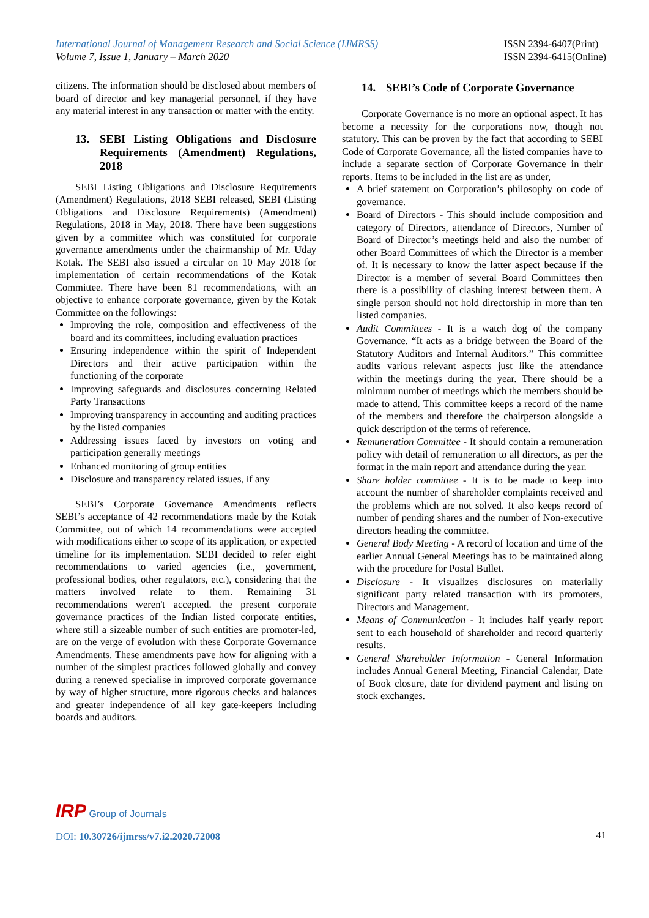International Journal of Management Research and Social Science (IJMRSS)
Volume 7, Issue 1, January – March 2020
ISSN 2394-6407(Print)
ISSN 2394-6415(Online)
citizens. The information should be disclosed about members of board of director and key managerial personnel, if they have any material interest in any transaction or matter with the entity.
13. SEBI Listing Obligations and Disclosure Requirements (Amendment) Regulations, 2018
SEBI Listing Obligations and Disclosure Requirements (Amendment) Regulations, 2018 SEBI released, SEBI (Listing Obligations and Disclosure Requirements) (Amendment) Regulations, 2018 in May, 2018. There have been suggestions given by a committee which was constituted for corporate governance amendments under the chairmanship of Mr. Uday Kotak. The SEBI also issued a circular on 10 May 2018 for implementation of certain recommendations of the Kotak Committee. There have been 81 recommendations, with an objective to enhance corporate governance, given by the Kotak Committee on the followings:
Improving the role, composition and effectiveness of the board and its committees, including evaluation practices
Ensuring independence within the spirit of Independent Directors and their active participation within the functioning of the corporate
Improving safeguards and disclosures concerning Related Party Transactions
Improving transparency in accounting and auditing practices by the listed companies
Addressing issues faced by investors on voting and participation generally meetings
Enhanced monitoring of group entities
Disclosure and transparency related issues, if any
SEBI’s Corporate Governance Amendments reflects SEBI’s acceptance of 42 recommendations made by the Kotak Committee, out of which 14 recommendations were accepted with modifications either to scope of its application, or expected timeline for its implementation. SEBI decided to refer eight recommendations to varied agencies (i.e., government, professional bodies, other regulators, etc.), considering that the matters involved relate to them. Remaining 31 recommendations weren't accepted. the present corporate governance practices of the Indian listed corporate entities, where still a sizeable number of such entities are promoter-led, are on the verge of evolution with these Corporate Governance Amendments. These amendments pave how for aligning with a number of the simplest practices followed globally and convey during a renewed specialise in improved corporate governance by way of higher structure, more rigorous checks and balances and greater independence of all key gate-keepers including boards and auditors.
14. SEBI’s Code of Corporate Governance
Corporate Governance is no more an optional aspect. It has become a necessity for the corporations now, though not statutory. This can be proven by the fact that according to SEBI Code of Corporate Governance, all the listed companies have to include a separate section of Corporate Governance in their reports. Items to be included in the list are as under,
A brief statement on Corporation’s philosophy on code of governance.
Board of Directors - This should include composition and category of Directors, attendance of Directors, Number of Board of Director’s meetings held and also the number of other Board Committees of which the Director is a member of. It is necessary to know the latter aspect because if the Director is a member of several Board Committees then there is a possibility of clashing interest between them. A single person should not hold directorship in more than ten listed companies.
Audit Committees - It is a watch dog of the company Governance. “It acts as a bridge between the Board of the Statutory Auditors and Internal Auditors.” This committee audits various relevant aspects just like the attendance within the meetings during the year. There should be a minimum number of meetings which the members should be made to attend. This committee keeps a record of the name of the members and therefore the chairperson alongside a quick description of the terms of reference.
Remuneration Committee - It should contain a remuneration policy with detail of remuneration to all directors, as per the format in the main report and attendance during the year.
Share holder committee - It is to be made to keep into account the number of shareholder complaints received and the problems which are not solved. It also keeps record of number of pending shares and the number of Non-executive directors heading the committee.
General Body Meeting - A record of location and time of the earlier Annual General Meetings has to be maintained along with the procedure for Postal Bullet.
Disclosure - It visualizes disclosures on materially significant party related transaction with its promoters, Directors and Management.
Means of Communication - It includes half yearly report sent to each household of shareholder and record quarterly results.
General Shareholder Information - General Information includes Annual General Meeting, Financial Calendar, Date of Book closure, date for dividend payment and listing on stock exchanges.
IRP Group of Journals
41
DOI: 10.30726/ijmrss/v7.i2.2020.72008